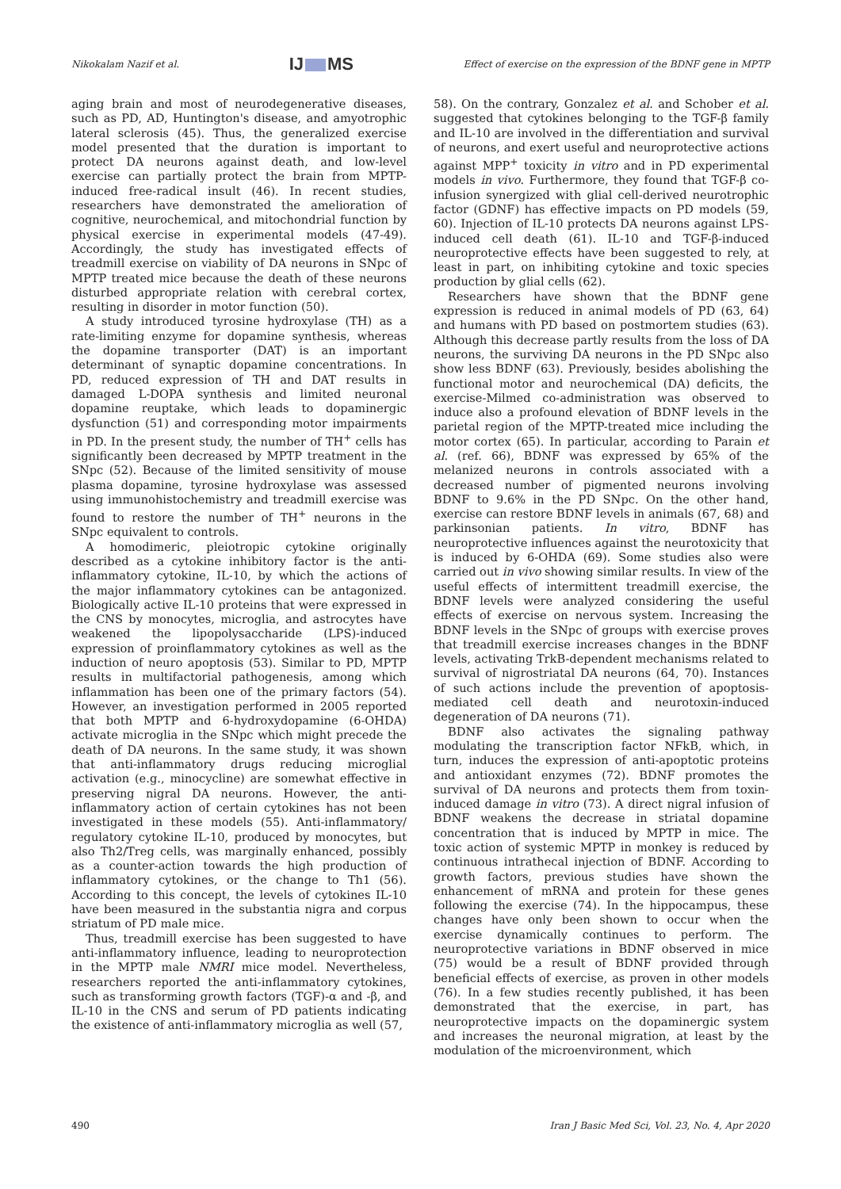Nikokalam Nazif et al. IJ MS Effect of exercise on the expression of the BDNF gene in MPTP
aging brain and most of neurodegenerative diseases, such as PD, AD, Huntington's disease, and amyotrophic lateral sclerosis (45). Thus, the generalized exercise model presented that the duration is important to protect DA neurons against death, and low-level exercise can partially protect the brain from MPTP-induced free-radical insult (46). In recent studies, researchers have demonstrated the amelioration of cognitive, neurochemical, and mitochondrial function by physical exercise in experimental models (47-49). Accordingly, the study has investigated effects of treadmill exercise on viability of DA neurons in SNpc of MPTP treated mice because the death of these neurons disturbed appropriate relation with cerebral cortex, resulting in disorder in motor function (50).
A study introduced tyrosine hydroxylase (TH) as a rate-limiting enzyme for dopamine synthesis, whereas the dopamine transporter (DAT) is an important determinant of synaptic dopamine concentrations. In PD, reduced expression of TH and DAT results in damaged L-DOPA synthesis and limited neuronal dopamine reuptake, which leads to dopaminergic dysfunction (51) and corresponding motor impairments in PD. In the present study, the number of TH<sup>+</sup> cells has significantly been decreased by MPTP treatment in the SNpc (52). Because of the limited sensitivity of mouse plasma dopamine, tyrosine hydroxylase was assessed using immunohistochemistry and treadmill exercise was found to restore the number of TH<sup>+</sup> neurons in the SNpc equivalent to controls.
A homodimeric, pleiotropic cytokine originally described as a cytokine inhibitory factor is the anti-inflammatory cytokine, IL-10, by which the actions of the major inflammatory cytokines can be antagonized. Biologically active IL-10 proteins that were expressed in the CNS by monocytes, microglia, and astrocytes have weakened the lipopolysaccharide (LPS)-induced expression of proinflammatory cytokines as well as the induction of neuro apoptosis (53). Similar to PD, MPTP results in multifactorial pathogenesis, among which inflammation has been one of the primary factors (54). However, an investigation performed in 2005 reported that both MPTP and 6-hydroxydopamine (6-OHDA) activate microglia in the SNpc which might precede the death of DA neurons. In the same study, it was shown that anti-inflammatory drugs reducing microglial activation (e.g., minocycline) are somewhat effective in preserving nigral DA neurons. However, the anti-inflammatory action of certain cytokines has not been investigated in these models (55). Anti-inflammatory/ regulatory cytokine IL-10, produced by monocytes, but also Th2/Treg cells, was marginally enhanced, possibly as a counter-action towards the high production of inflammatory cytokines, or the change to Th1 (56). According to this concept, the levels of cytokines IL-10 have been measured in the substantia nigra and corpus striatum of PD male mice.
Thus, treadmill exercise has been suggested to have anti-inflammatory influence, leading to neuroprotection in the MPTP male NMRI mice model. Nevertheless, researchers reported the anti-inflammatory cytokines, such as transforming growth factors (TGF)-α and -β, and IL-10 in the CNS and serum of PD patients indicating the existence of anti-inflammatory microglia as well (57,
58). On the contrary, Gonzalez et al. and Schober et al. suggested that cytokines belonging to the TGF-β family and IL-10 are involved in the differentiation and survival of neurons, and exert useful and neuroprotective actions against MPP<sup>+</sup> toxicity in vitro and in PD experimental models in vivo. Furthermore, they found that TGF-β co-infusion synergized with glial cell-derived neurotrophic factor (GDNF) has effective impacts on PD models (59, 60). Injection of IL-10 protects DA neurons against LPS-induced cell death (61). IL-10 and TGF-β-induced neuroprotective effects have been suggested to rely, at least in part, on inhibiting cytokine and toxic species production by glial cells (62).
Researchers have shown that the BDNF gene expression is reduced in animal models of PD (63, 64) and humans with PD based on postmortem studies (63). Although this decrease partly results from the loss of DA neurons, the surviving DA neurons in the PD SNpc also show less BDNF (63). Previously, besides abolishing the functional motor and neurochemical (DA) deficits, the exercise-Milmed co-administration was observed to induce also a profound elevation of BDNF levels in the parietal region of the MPTP-treated mice including the motor cortex (65). In particular, according to Parain et al. (ref. 66), BDNF was expressed by 65% of the melanized neurons in controls associated with a decreased number of pigmented neurons involving BDNF to 9.6% in the PD SNpc. On the other hand, exercise can restore BDNF levels in animals (67, 68) and parkinsonian patients. In vitro, BDNF has neuroprotective influences against the neurotoxicity that is induced by 6-OHDA (69). Some studies also were carried out in vivo showing similar results. In view of the useful effects of intermittent treadmill exercise, the BDNF levels were analyzed considering the useful effects of exercise on nervous system. Increasing the BDNF levels in the SNpc of groups with exercise proves that treadmill exercise increases changes in the BDNF levels, activating TrkB-dependent mechanisms related to survival of nigrostriatal DA neurons (64, 70). Instances of such actions include the prevention of apoptosis-mediated cell death and neurotoxin-induced degeneration of DA neurons (71).
BDNF also activates the signaling pathway modulating the transcription factor NFkB, which, in turn, induces the expression of anti-apoptotic proteins and antioxidant enzymes (72). BDNF promotes the survival of DA neurons and protects them from toxin-induced damage in vitro (73). A direct nigral infusion of BDNF weakens the decrease in striatal dopamine concentration that is induced by MPTP in mice. The toxic action of systemic MPTP in monkey is reduced by continuous intrathecal injection of BDNF. According to growth factors, previous studies have shown the enhancement of mRNA and protein for these genes following the exercise (74). In the hippocampus, these changes have only been shown to occur when the exercise dynamically continues to perform. The neuroprotective variations in BDNF observed in mice (75) would be a result of BDNF provided through beneficial effects of exercise, as proven in other models (76). In a few studies recently published, it has been demonstrated that the exercise, in part, has neuroprotective impacts on the dopaminergic system and increases the neuronal migration, at least by the modulation of the microenvironment, which
490 Iran J Basic Med Sci, Vol. 23, No. 4, Apr 2020